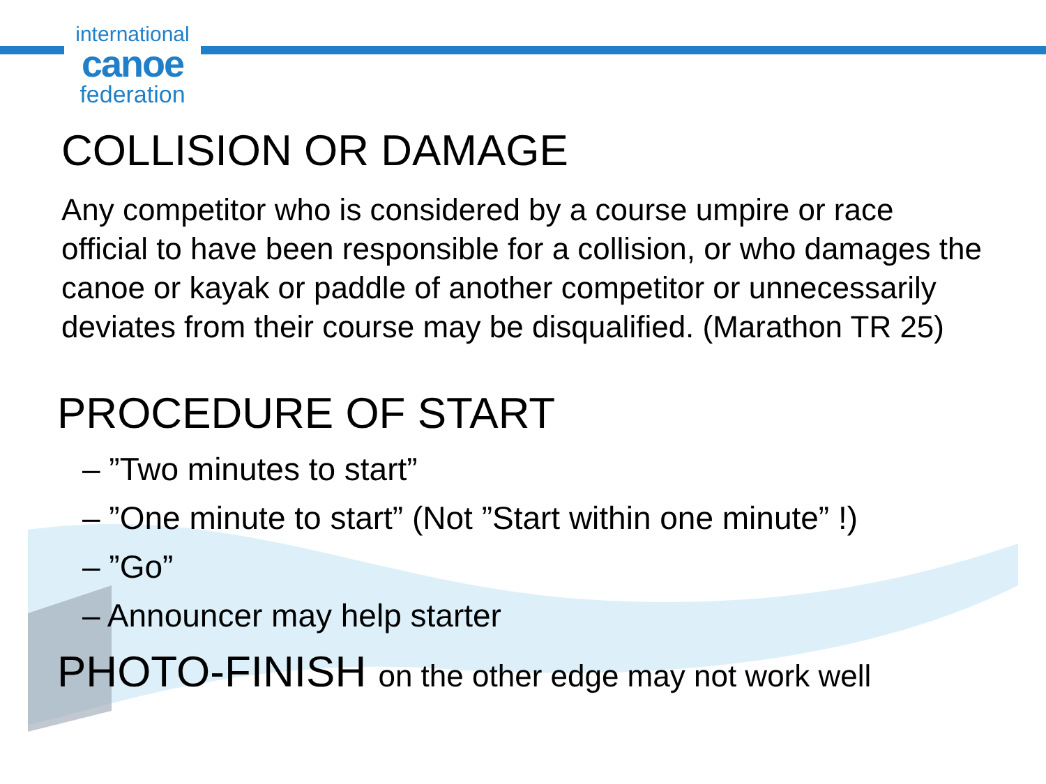international
canoe
federation
COLLISION OR DAMAGE
Any competitor who is considered by a course umpire or race official to have been responsible for a collision, or who damages the canoe or kayak or paddle of another competitor or unnecessarily deviates from their course may be disqualified. (Marathon TR 25)
PROCEDURE OF START
– ”Two minutes to start”
– ”One minute to start” (Not ”Start within one minute” !)
– ”Go”
– Announcer may help starter
PHOTO-FINISH on the other edge may not work well